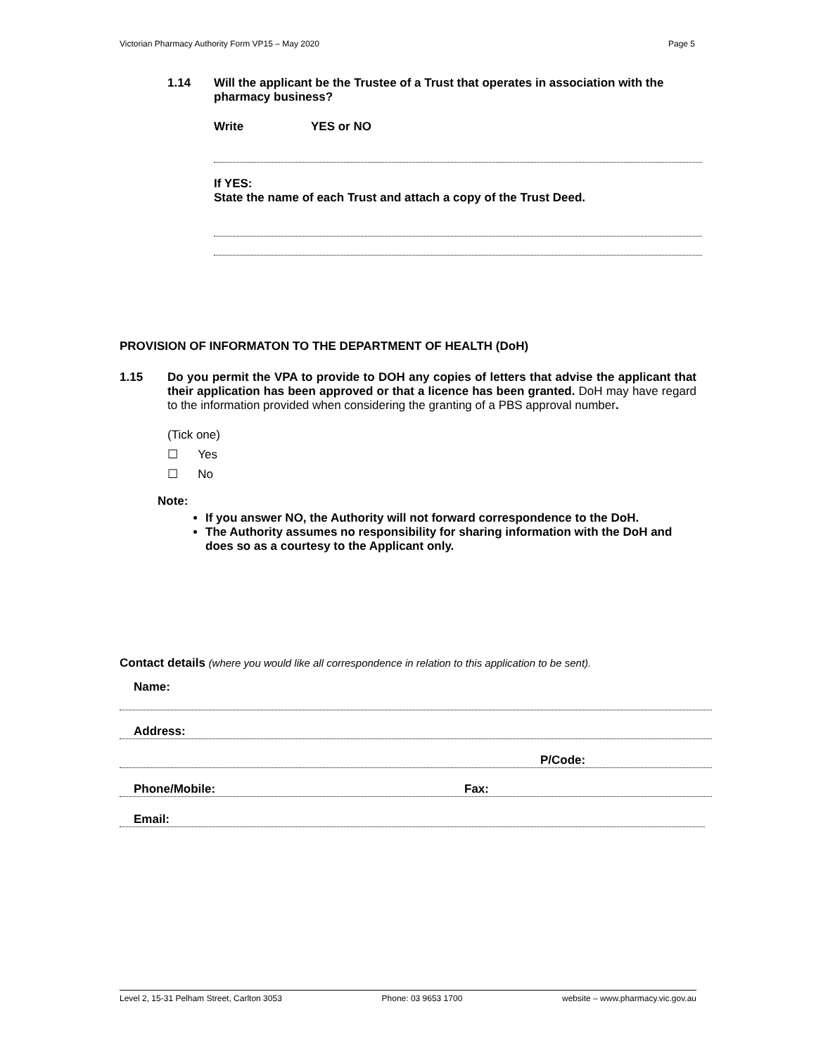Victorian Pharmacy Authority Form VP15 – May 2020 Page 5
1.14 Will the applicant be the Trustee of a Trust that operates in association with the pharmacy business?
Write YES or NO
If YES:
State the name of each Trust and attach a copy of the Trust Deed.
PROVISION OF INFORMATON TO THE DEPARTMENT OF HEALTH (DoH)
1.15 Do you permit the VPA to provide to DOH any copies of letters that advise the applicant that their application has been approved or that a licence has been granted. DoH may have regard to the information provided when considering the granting of a PBS approval number.
(Tick one)
☐ Yes
☐ No
Note:
If you answer NO, the Authority will not forward correspondence to the DoH.
The Authority assumes no responsibility for sharing information with the DoH and does so as a courtesy to the Applicant only.
Contact details (where you would like all correspondence in relation to this application to be sent).
Name:
Address:
P/Code:
Phone/Mobile: Fax:
Email:
Level 2, 15-31 Pelham Street, Carlton 3053 Phone: 03 9653 1700 website – www.pharmacy.vic.gov.au